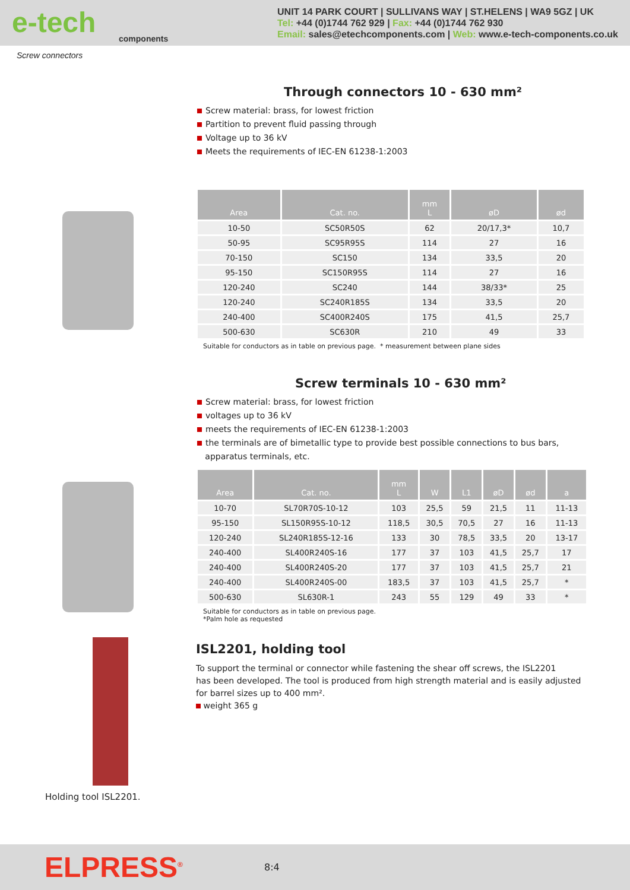e-tech
components
UNIT 14 PARK COURT | SULLIVANS WAY | ST.HELENS | WA9 5GZ | UK
Tel: +44 (0)1744 762 929 | Fax: +44 (0)1744 762 930
Email: sales@etechcomponents.com | Web: www.e-tech-components.co.uk
Screw connectors
Through connectors 10 - 630 mm²
Screw material: brass, for lowest friction
Partition to prevent fluid passing through
Voltage up to 36 kV
Meets the requirements of IEC-EN 61238-1:2003
| Area | Cat. no. | mm L | øD | ød |
| --- | --- | --- | --- | --- |
| 10-50 | SC50R50S | 62 | 20/17,3* | 10,7 |
| 50-95 | SC95R95S | 114 | 27 | 16 |
| 70-150 | SC150 | 134 | 33,5 | 20 |
| 95-150 | SC150R95S | 114 | 27 | 16 |
| 120-240 | SC240 | 144 | 38/33* | 25 |
| 120-240 | SC240R185S | 134 | 33,5 | 20 |
| 240-400 | SC400R240S | 175 | 41,5 | 25,7 |
| 500-630 | SC630R | 210 | 49 | 33 |
Suitable for conductors as in table on previous page. * measurement between plane sides
Screw terminals 10 - 630 mm²
Screw material: brass, for lowest friction
voltages up to 36 kV
meets the requirements of IEC-EN 61238-1:2003
the terminals are of bimetallic type to provide best possible connections to bus bars,
apparatus terminals, etc.
| Area | Cat. no. | mm L | W | L1 | øD | ød | a |
| --- | --- | --- | --- | --- | --- | --- | --- |
| 10-70 | SL70R70S-10-12 | 103 | 25,5 | 59 | 21,5 | 11 | 11-13 |
| 95-150 | SL150R95S-10-12 | 118,5 | 30,5 | 70,5 | 27 | 16 | 11-13 |
| 120-240 | SL240R185S-12-16 | 133 | 30 | 78,5 | 33,5 | 20 | 13-17 |
| 240-400 | SL400R240S-16 | 177 | 37 | 103 | 41,5 | 25,7 | 17 |
| 240-400 | SL400R240S-20 | 177 | 37 | 103 | 41,5 | 25,7 | 21 |
| 240-400 | SL400R240S-00 | 183,5 | 37 | 103 | 41,5 | 25,7 | * |
| 500-630 | SL630R-1 | 243 | 55 | 129 | 49 | 33 | * |
Suitable for conductors as in table on previous page.
*Palm hole as requested
Holding tool ISL2201.
ISL2201, holding tool
To support the terminal or connector while fastening the shear off screws, the ISL2201
has been developed. The tool is produced from high strength material and is easily adjusted
for barrel sizes up to 400 mm².
weight 365 g
ELPRESS<sup>®</sup>
8:4